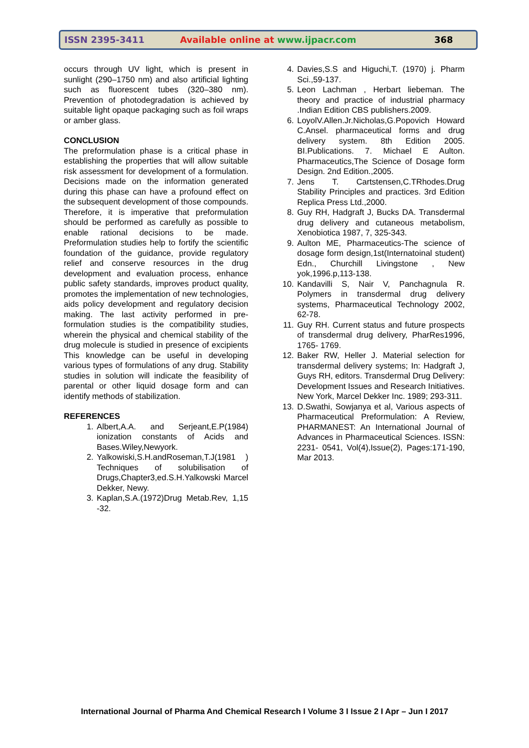ISSN 2395-3411 Available online at www.ijpacr.com 368
occurs through UV light, which is present in sunlight (290–1750 nm) and also artificial lighting such as fluorescent tubes (320–380 nm). Prevention of photodegradation is achieved by suitable light opaque packaging such as foil wraps or amber glass.
CONCLUSION
The preformulation phase is a critical phase in establishing the properties that will allow suitable risk assessment for development of a formulation. Decisions made on the information generated during this phase can have a profound effect on the subsequent development of those compounds. Therefore, it is imperative that preformulation should be performed as carefully as possible to enable rational decisions to be made. Preformulation studies help to fortify the scientific foundation of the guidance, provide regulatory relief and conserve resources in the drug development and evaluation process, enhance public safety standards, improves product quality, promotes the implementation of new technologies, aids policy development and regulatory decision making. The last activity performed in pre-formulation studies is the compatibility studies, wherein the physical and chemical stability of the drug molecule is studied in presence of excipients This knowledge can be useful in developing various types of formulations of any drug. Stability studies in solution will indicate the feasibility of parental or other liquid dosage form and can identify methods of stabilization.
REFERENCES
1. Albert,A.A. and Serjeant,E.P(1984) ionization constants of Acids and Bases.Wiley,Newyork.
2. Yalkowiski,S.H.andRoseman,T.J(1981 ) Techniques of solubilisation of Drugs,Chapter3,ed.S.H.Yalkowski Marcel Dekker, Newy.
3. Kaplan,S.A.(1972)Drug Metab.Rev, 1,15 -32.
4. Davies,S.S and Higuchi,T. (1970) j. Pharm Sci.,59-137.
5. Leon Lachman , Herbart liebeman. The theory and practice of industrial pharmacy .Indian Edition CBS publishers.2009.
6. LoyolV.Allen.Jr.Nicholas,G.Popovich Howard C.Ansel. pharmaceutical forms and drug delivery system. 8th Edition 2005. BI.Publications. 7. Michael E Aulton. Pharmaceutics,The Science of Dosage form Design. 2nd Edition.,2005.
7. Jens T. Cartstensen,C.TRhodes.Drug Stability Principles and practices. 3rd Edition Replica Press Ltd.,2000.
8. Guy RH, Hadgraft J, Bucks DA. Transdermal drug delivery and cutaneous metabolism, Xenobiotica 1987, 7, 325-343.
9. Aulton ME, Pharmaceutics-The science of dosage form design,1st(Internatoinal student) Edn., Churchill Livingstone , New yok,1996.p,113-138.
10. Kandavilli S, Nair V, Panchagnula R. Polymers in transdermal drug delivery systems, Pharmaceutical Technology 2002, 62-78.
11. Guy RH. Current status and future prospects of transdermal drug delivery, PharRes1996, 1765- 1769.
12. Baker RW, Heller J. Material selection for transdermal delivery systems; In: Hadgraft J, Guys RH, editors. Transdermal Drug Delivery: Development Issues and Research Initiatives. New York, Marcel Dekker Inc. 1989; 293-311.
13. D.Swathi, Sowjanya et al, Various aspects of Pharmaceutical Preformulation: A Review, PHARMANEST: An International Journal of Advances in Pharmaceutical Sciences. ISSN: 2231- 0541, Vol(4),Issue(2), Pages:171-190, Mar 2013.
International Journal of Pharma And Chemical Research I Volume 3 I Issue 2 I Apr – Jun I 2017